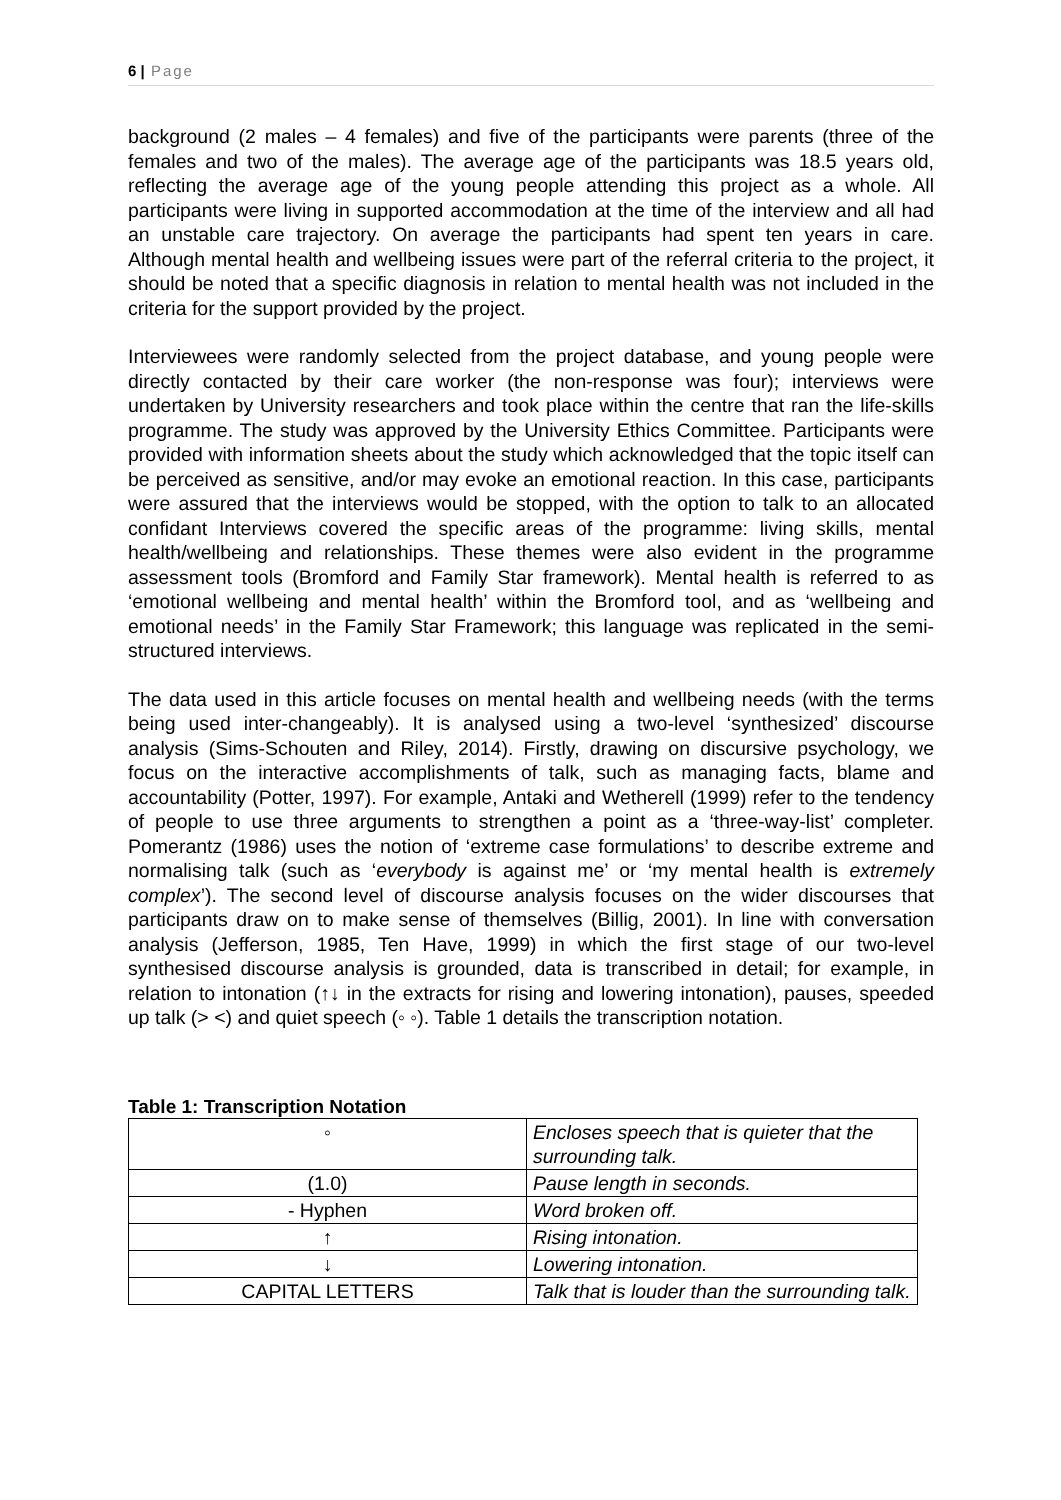6 | Page
background (2 males – 4 females) and five of the participants were parents (three of the females and two of the males). The average age of the participants was 18.5 years old, reflecting the average age of the young people attending this project as a whole. All participants were living in supported accommodation at the time of the interview and all had an unstable care trajectory. On average the participants had spent ten years in care. Although mental health and wellbeing issues were part of the referral criteria to the project, it should be noted that a specific diagnosis in relation to mental health was not included in the criteria for the support provided by the project.
Interviewees were randomly selected from the project database, and young people were directly contacted by their care worker (the non-response was four); interviews were undertaken by University researchers and took place within the centre that ran the life-skills programme. The study was approved by the University Ethics Committee. Participants were provided with information sheets about the study which acknowledged that the topic itself can be perceived as sensitive, and/or may evoke an emotional reaction. In this case, participants were assured that the interviews would be stopped, with the option to talk to an allocated confidant Interviews covered the specific areas of the programme: living skills, mental health/wellbeing and relationships. These themes were also evident in the programme assessment tools (Bromford and Family Star framework). Mental health is referred to as ‘emotional wellbeing and mental health’ within the Bromford tool, and as ‘wellbeing and emotional needs’ in the Family Star Framework; this language was replicated in the semi-structured interviews.
The data used in this article focuses on mental health and wellbeing needs (with the terms being used inter-changeably). It is analysed using a two-level ‘synthesized’ discourse analysis (Sims-Schouten and Riley, 2014). Firstly, drawing on discursive psychology, we focus on the interactive accomplishments of talk, such as managing facts, blame and accountability (Potter, 1997). For example, Antaki and Wetherell (1999) refer to the tendency of people to use three arguments to strengthen a point as a ‘three-way-list’ completer. Pomerantz (1986) uses the notion of ‘extreme case formulations’ to describe extreme and normalising talk (such as ‘everybody is against me’ or ‘my mental health is extremely complex’). The second level of discourse analysis focuses on the wider discourses that participants draw on to make sense of themselves (Billig, 2001). In line with conversation analysis (Jefferson, 1985, Ten Have, 1999) in which the first stage of our two-level synthesised discourse analysis is grounded, data is transcribed in detail; for example, in relation to intonation (↑↓ in the extracts for rising and lowering intonation), pauses, speeded up talk (> <) and quiet speech (◦ ◦). Table 1 details the transcription notation.
Table 1: Transcription Notation
| ◦ | Encloses speech that is quieter that the surrounding talk. |
| (1.0) | Pause length in seconds. |
| - Hyphen | Word broken off. |
| ↑ | Rising intonation. |
| ↓ | Lowering intonation. |
| CAPITAL LETTERS | Talk that is louder than the surrounding talk. |